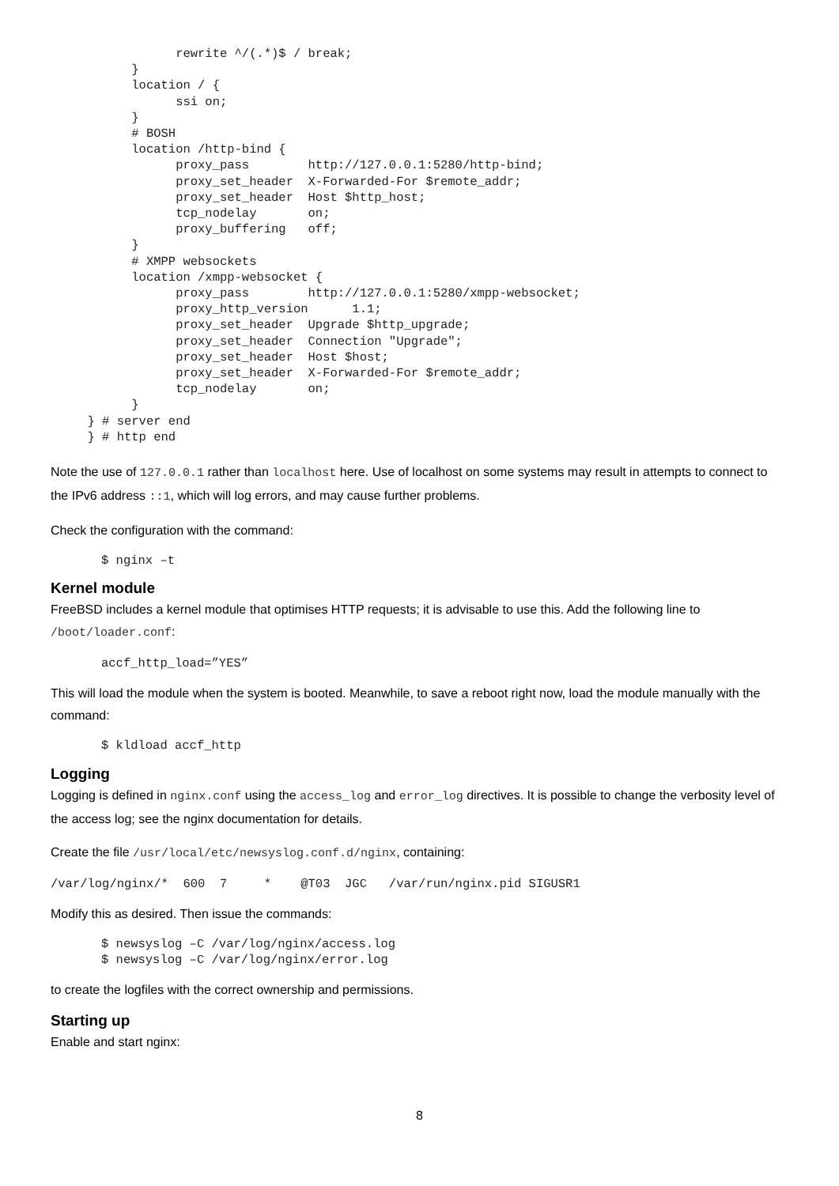rewrite ^/(.*)$ / break;
           }
           location / {
                 ssi on;
           }
           # BOSH
           location /http-bind {
                 proxy_pass        http://127.0.0.1:5280/http-bind;
                 proxy_set_header  X-Forwarded-For $remote_addr;
                 proxy_set_header  Host $http_host;
                 tcp_nodelay       on;
                 proxy_buffering   off;
           }
           # XMPP websockets
           location /xmpp-websocket {
                 proxy_pass        http://127.0.0.1:5280/xmpp-websocket;
                 proxy_http_version      1.1;
                 proxy_set_header  Upgrade $http_upgrade;
                 proxy_set_header  Connection "Upgrade";
                 proxy_set_header  Host $host;
                 proxy_set_header  X-Forwarded-For $remote_addr;
                 tcp_nodelay       on;
           }
     } # server end
     } # http end
Note the use of 127.0.0.1 rather than localhost here. Use of localhost on some systems may result in attempts to connect to the IPv6 address ::1, which will log errors, and may cause further problems.
Check the configuration with the command:
$ nginx –t
Kernel module
FreeBSD includes a kernel module that optimises HTTP requests; it is advisable to use this. Add the following line to /boot/loader.conf:
accf_http_load=”YES”
This will load the module when the system is booted. Meanwhile, to save a reboot right now, load the module manually with the command:
$ kldload accf_http
Logging
Logging is defined in nginx.conf using the access_log and error_log directives. It is possible to change the verbosity level of the access log; see the nginx documentation for details.
Create the file /usr/local/etc/newsyslog.conf.d/nginx, containing:
/var/log/nginx/*  600  7     *    @T03  JGC   /var/run/nginx.pid SIGUSR1
Modify this as desired. Then issue the commands:
$ newsyslog –C /var/log/nginx/access.log
$ newsyslog –C /var/log/nginx/error.log
to create the logfiles with the correct ownership and permissions.
Starting up
Enable and start nginx:
8